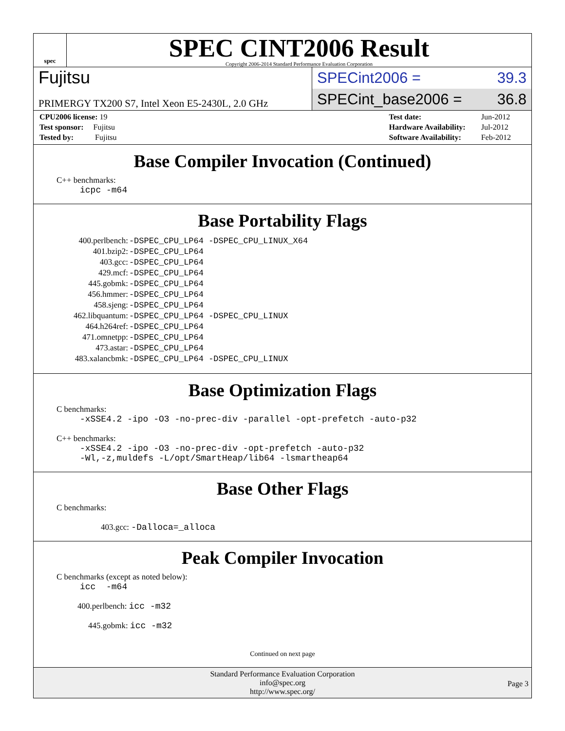spec
SPEC CINT2006 Result
Copyright 2006-2014 Standard Performance Evaluation Corporation
Fujitsu
PRIMERGY TX200 S7, Intel Xeon E5-2430L, 2.0 GHz
SPECint2006 = 39.3
SPECint_base2006 = 36.8
| CPU2006 license: 19 |
| Test sponsor: Fujitsu |
| Tested by: Fujitsu |
| Test date: | Jun-2012 |
| Hardware Availability: | Jul-2012 |
| Software Availability: | Feb-2012 |
Base Compiler Invocation (Continued)
C++ benchmarks:
icpc -m64
Base Portability Flags
| 400.perlbench: | -DSPEC_CPU_LP64 -DSPEC_CPU_LINUX_X64 |
| 401.bzip2: | -DSPEC_CPU_LP64 |
| 403.gcc: | -DSPEC_CPU_LP64 |
| 429.mcf: | -DSPEC_CPU_LP64 |
| 445.gobmk: | -DSPEC_CPU_LP64 |
| 456.hmmer: | -DSPEC_CPU_LP64 |
| 458.sjeng: | -DSPEC_CPU_LP64 |
| 462.libquantum: | -DSPEC_CPU_LP64 -DSPEC_CPU_LINUX |
| 464.h264ref: | -DSPEC_CPU_LP64 |
| 471.omnetpp: | -DSPEC_CPU_LP64 |
| 473.astar: | -DSPEC_CPU_LP64 |
| 483.xalancbmk: | -DSPEC_CPU_LP64 -DSPEC_CPU_LINUX |
Base Optimization Flags
C benchmarks:
-xSSE4.2 -ipo -O3 -no-prec-div -parallel -opt-prefetch -auto-p32
C++ benchmarks:
-xSSE4.2 -ipo -O3 -no-prec-div -opt-prefetch -auto-p32
-Wl,-z,muldefs -L/opt/SmartHeap/lib64 -lsmartheap64
Base Other Flags
C benchmarks:
403.gcc: -Dalloca=_alloca
Peak Compiler Invocation
C benchmarks (except as noted below):
icc -m64
400.perlbench: icc -m32
445.gobmk: icc -m32
Continued on next page
Standard Performance Evaluation Corporation
info@spec.org
http://www.spec.org/
Page 3